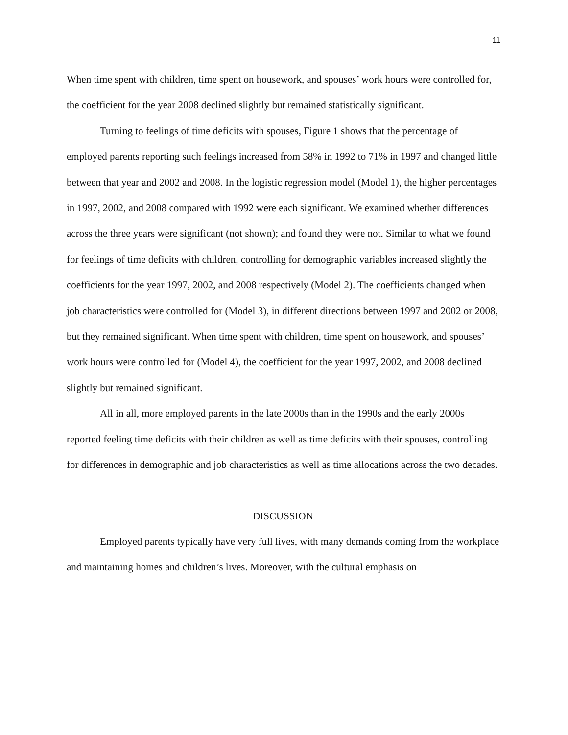11
When time spent with children, time spent on housework, and spouses’ work hours were controlled for, the coefficient for the year 2008 declined slightly but remained statistically significant.
Turning to feelings of time deficits with spouses, Figure 1 shows that the percentage of employed parents reporting such feelings increased from 58% in 1992 to 71% in 1997 and changed little between that year and 2002 and 2008. In the logistic regression model (Model 1), the higher percentages in 1997, 2002, and 2008 compared with 1992 were each significant. We examined whether differences across the three years were significant (not shown); and found they were not. Similar to what we found for feelings of time deficits with children, controlling for demographic variables increased slightly the coefficients for the year 1997, 2002, and 2008 respectively (Model 2). The coefficients changed when job characteristics were controlled for (Model 3), in different directions between 1997 and 2002 or 2008, but they remained significant. When time spent with children, time spent on housework, and spouses’ work hours were controlled for (Model 4), the coefficient for the year 1997, 2002, and 2008 declined slightly but remained significant.
All in all, more employed parents in the late 2000s than in the 1990s and the early 2000s reported feeling time deficits with their children as well as time deficits with their spouses, controlling for differences in demographic and job characteristics as well as time allocations across the two decades.
DISCUSSION
Employed parents typically have very full lives, with many demands coming from the workplace and maintaining homes and children’s lives. Moreover, with the cultural emphasis on